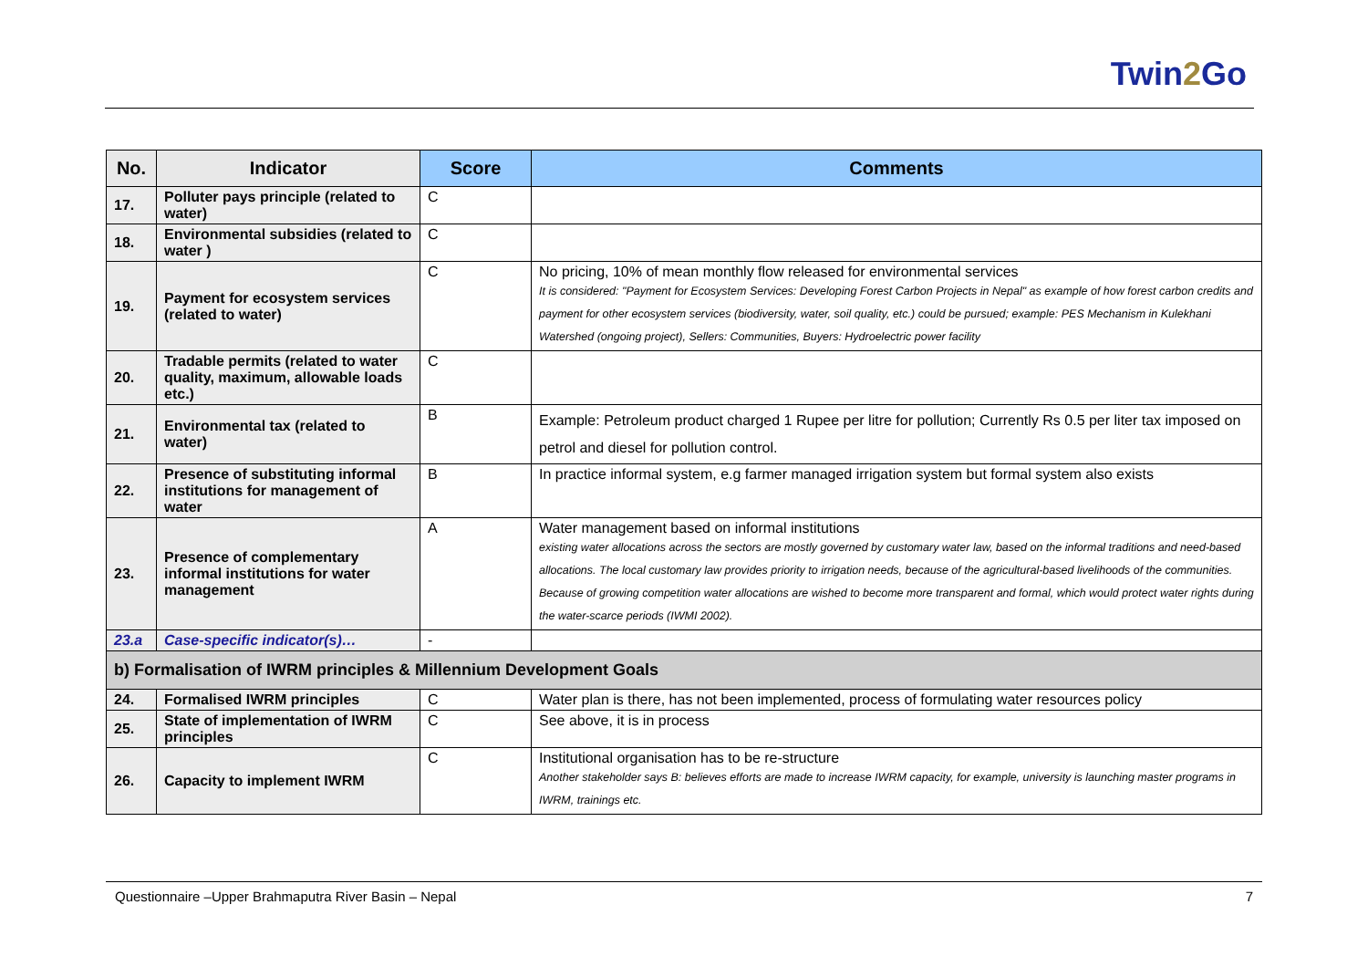Twin2 Go
| No. | Indicator | Score | Comments |
| --- | --- | --- | --- |
| 17. | Polluter pays principle (related to water) | C | |
| 18. | Environmental subsidies (related to water ) | C | |
| 19. | Payment for ecosystem services (related to water) | C | No pricing, 10% of mean monthly flow released for environmental services It is considered: "Payment for Ecosystem Services: Developing Forest Carbon Projects in Nepal" as example of how forest carbon credits and payment for other ecosystem services (biodiversity, water, soil quality, etc.) could be pursued; example: PES Mechanism in Kulekhani Watershed (ongoing project), Sellers: Communities, Buyers: Hydroelectric power facility |
| 20. | Tradable permits (related to water quality, maximum, allowable loads etc.) | C | |
| 21. | Environmental tax (related to water) | B | Example: Petroleum product charged 1 Rupee per litre for pollution; Currently Rs 0.5 per liter tax imposed on petrol and diesel for pollution control. |
| 22. | Presence of substituting informal institutions for management of water | B | In practice informal system, e.g farmer managed irrigation system but formal system also exists |
| 23. | Presence of complementary informal institutions for water management | A | Water management based on informal institutions existing water allocations across the sectors are mostly governed by customary water law, based on the informal traditions and need-based allocations. The local customary law provides priority to irrigation needs, because of the agricultural-based livelihoods of the communities. Because of growing competition water allocations are wished to become more transparent and formal, which would protect water rights during the water-scarce periods (IWMI 2002). |
| 23.a | Case-specific indicator(s)… | - | |
| b) Formalisation of IWRM principles & Millennium Development Goals | | | |
| 24. | Formalised IWRM principles | C | Water plan is there, has not been implemented, process of formulating water resources policy |
| 25. | State of implementation of IWRM principles | C | See above, it is in process |
| 26. | Capacity to implement IWRM | C | Institutional organisation has to be re-structure Another stakeholder says B: believes efforts are made to increase IWRM capacity, for example, university is launching master programs in IWRM, trainings etc. |
Questionnaire –Upper Brahmaputra River Basin – Nepal
7